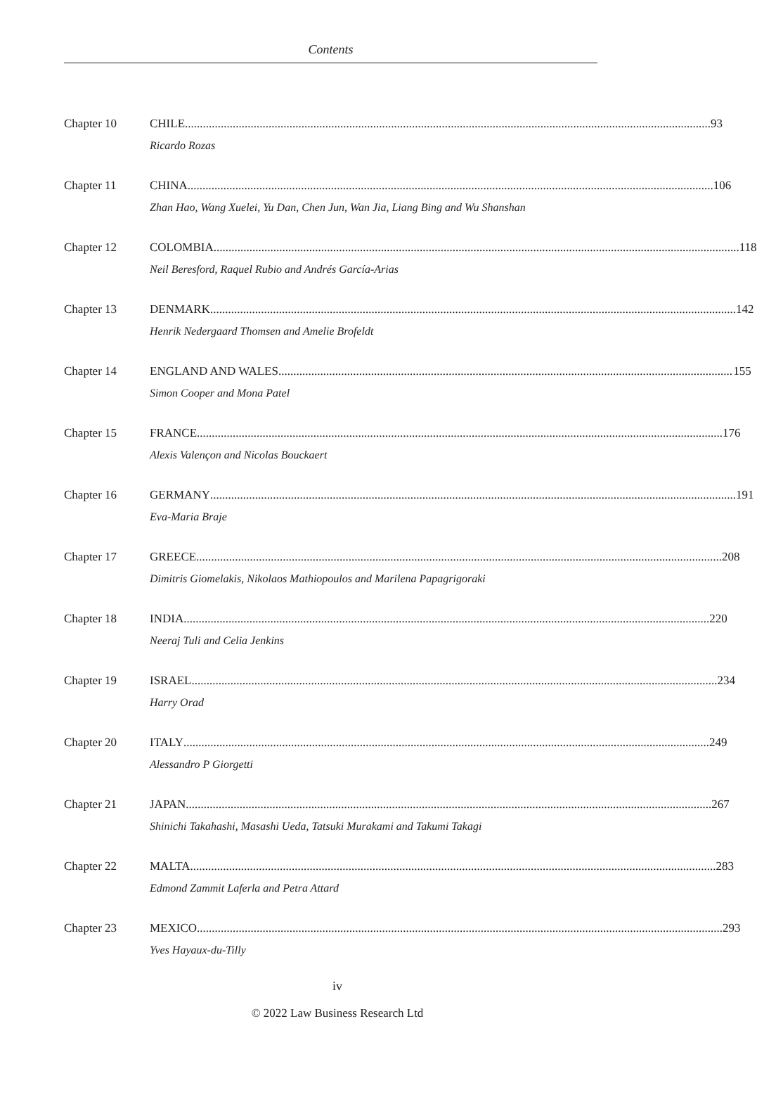Contents
Chapter 10 CHILE 93
Ricardo Rozas
Chapter 11 CHINA 106
Zhan Hao, Wang Xuelei, Yu Dan, Chen Jun, Wan Jia, Liang Bing and Wu Shanshan
Chapter 12 COLOMBIA 118
Neil Beresford, Raquel Rubio and Andrés García-Arias
Chapter 13 DENMARK 142
Henrik Nedergaard Thomsen and Amelie Brofeldt
Chapter 14 ENGLAND AND WALES 155
Simon Cooper and Mona Patel
Chapter 15 FRANCE 176
Alexis Valençon and Nicolas Bouckaert
Chapter 16 GERMANY 191
Eva-Maria Braje
Chapter 17 GREECE 208
Dimitris Giomelakis, Nikolaos Mathiopoulos and Marilena Papagrigoraki
Chapter 18 INDIA 220
Neeraj Tuli and Celia Jenkins
Chapter 19 ISRAEL 234
Harry Orad
Chapter 20 ITALY 249
Alessandro P Giorgetti
Chapter 21 JAPAN 267
Shinichi Takahashi, Masashi Ueda, Tatsuki Murakami and Takumi Takagi
Chapter 22 MALTA 283
Edmond Zammit Laferla and Petra Attard
Chapter 23 MEXICO 293
Yves Hayaux-du-Tilly
iv
© 2022 Law Business Research Ltd